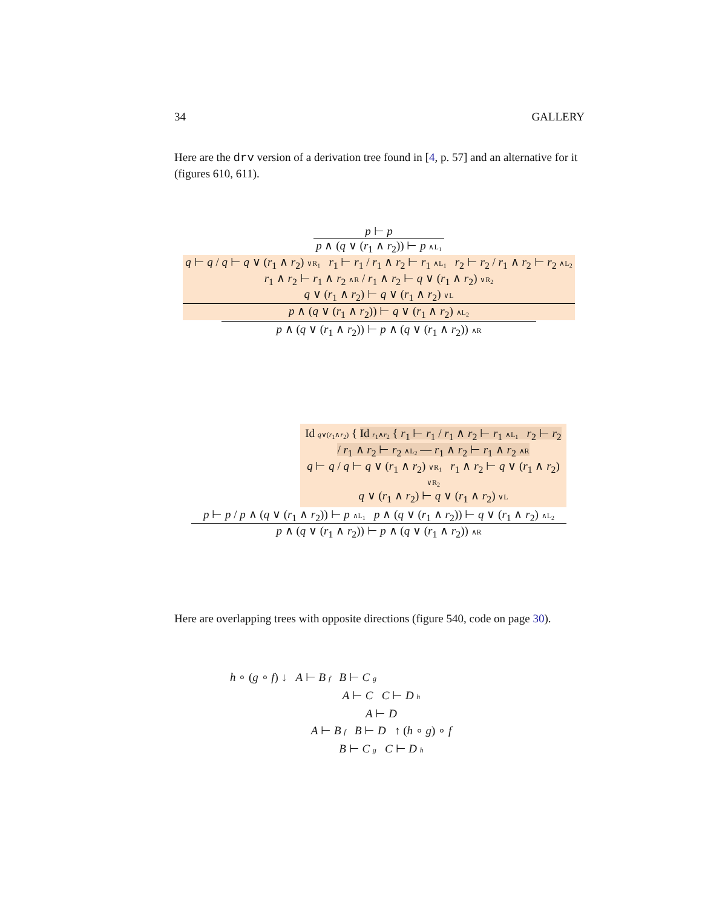34 GALLERY
Here are the drv version of a derivation tree found in [4, p. 57] and an alternative for it (figures 610, 611).
p ⊢ p
p ∧ (q ∨ (r<sub>1</sub> ∧ r<sub>2</sub>)) ⊢ p ∧L<sub>1</sub>
q ⊢ q / q ⊢ q ∨ (r<sub>1</sub> ∧ r<sub>2</sub>) ∨R<sub>1</sub> r<sub>1</sub> ⊢ r<sub>1</sub> / r<sub>1</sub> ∧ r<sub>2</sub> ⊢ r<sub>1</sub> ∧L<sub>1</sub> r<sub>2</sub> ⊢ r<sub>2</sub> / r<sub>1</sub> ∧ r<sub>2</sub> ⊢ r<sub>2</sub> ∧L<sub>2</sub>
r<sub>1</sub> ∧ r<sub>2</sub> ⊢ r<sub>1</sub> ∧ r<sub>2</sub> ∧R / r<sub>1</sub> ∧ r<sub>2</sub> ⊢ q ∨ (r<sub>1</sub> ∧ r<sub>2</sub>) ∨R<sub>2</sub>
q ∨ (r<sub>1</sub> ∧ r<sub>2</sub>) ⊢ q ∨ (r<sub>1</sub> ∧ r<sub>2</sub>) ∨L
p ∧ (q ∨ (r<sub>1</sub> ∧ r<sub>2</sub>)) ⊢ q ∨ (r<sub>1</sub> ∧ r<sub>2</sub>) ∧L<sub>2</sub>
p ∧ (q ∨ (r<sub>1</sub> ∧ r<sub>2</sub>)) ⊢ p ∧ (q ∨ (r<sub>1</sub> ∧ r<sub>2</sub>)) ∧R
Id q∨(r<sub>1</sub>∧r<sub>2</sub>) { Id r<sub>1</sub>∧r<sub>2</sub> { r<sub>1</sub> ⊢ r<sub>1</sub> / r<sub>1</sub> ∧ r<sub>2</sub> ⊢ r<sub>1</sub> ∧L<sub>1</sub> r<sub>2</sub> ⊢ r<sub>2</sub> / r<sub>1</sub> ∧ r<sub>2</sub> ⊢ r<sub>2</sub> ∧L<sub>2</sub> — r<sub>1</sub> ∧ r<sub>2</sub> ⊢ r<sub>1</sub> ∧ r<sub>2</sub> ∧R
q ⊢ q / q ⊢ q ∨ (r<sub>1</sub> ∧ r<sub>2</sub>) ∨R<sub>1</sub> r<sub>1</sub> ∧ r<sub>2</sub> ⊢ q ∨ (r<sub>1</sub> ∧ r<sub>2</sub>) ∨R<sub>2</sub>
q ∨ (r<sub>1</sub> ∧ r<sub>2</sub>) ⊢ q ∨ (r<sub>1</sub> ∧ r<sub>2</sub>) ∨L
p ⊢ p / p ∧ (q ∨ (r<sub>1</sub> ∧ r<sub>2</sub>)) ⊢ p ∧L<sub>1</sub> p ∧ (q ∨ (r<sub>1</sub> ∧ r<sub>2</sub>)) ⊢ q ∨ (r<sub>1</sub> ∧ r<sub>2</sub>) ∧L<sub>2</sub>
p ∧ (q ∨ (r<sub>1</sub> ∧ r<sub>2</sub>)) ⊢ p ∧ (q ∨ (r<sub>1</sub> ∧ r<sub>2</sub>)) ∧R
Here are overlapping trees with opposite directions (figure 540, code on page 30).
h ∘ (g ∘ f) ↓ A ⊢ B f B ⊢ C g
A ⊢ C C ⊢ D h
A ⊢ D
A ⊢ B f B ⊢ D ↑ (h ∘ g) ∘ f
B ⊢ C g C ⊢ D h